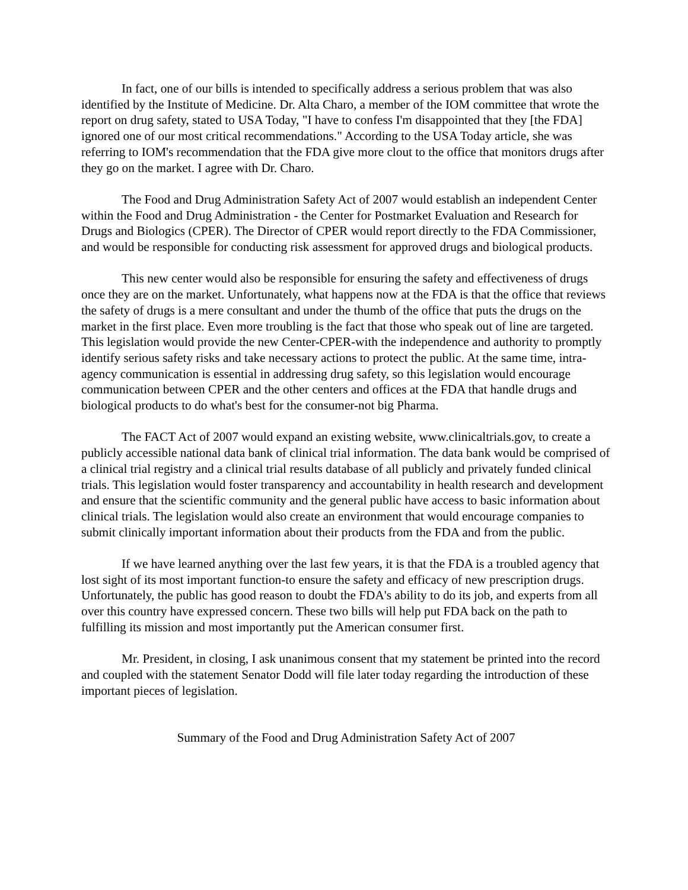In fact, one of our bills is intended to specifically address a serious problem that was also identified by the Institute of Medicine. Dr. Alta Charo, a member of the IOM committee that wrote the report on drug safety, stated to USA Today, "I have to confess I'm disappointed that they [the FDA] ignored one of our most critical recommendations." According to the USA Today article, she was referring to IOM's recommendation that the FDA give more clout to the office that monitors drugs after they go on the market. I agree with Dr. Charo.
The Food and Drug Administration Safety Act of 2007 would establish an independent Center within the Food and Drug Administration - the Center for Postmarket Evaluation and Research for Drugs and Biologics (CPER). The Director of CPER would report directly to the FDA Commissioner, and would be responsible for conducting risk assessment for approved drugs and biological products.
This new center would also be responsible for ensuring the safety and effectiveness of drugs once they are on the market. Unfortunately, what happens now at the FDA is that the office that reviews the safety of drugs is a mere consultant and under the thumb of the office that puts the drugs on the market in the first place. Even more troubling is the fact that those who speak out of line are targeted. This legislation would provide the new Center-CPER-with the independence and authority to promptly identify serious safety risks and take necessary actions to protect the public. At the same time, intra-agency communication is essential in addressing drug safety, so this legislation would encourage communication between CPER and the other centers and offices at the FDA that handle drugs and biological products to do what's best for the consumer-not big Pharma.
The FACT Act of 2007 would expand an existing website, www.clinicaltrials.gov, to create a publicly accessible national data bank of clinical trial information. The data bank would be comprised of a clinical trial registry and a clinical trial results database of all publicly and privately funded clinical trials. This legislation would foster transparency and accountability in health research and development and ensure that the scientific community and the general public have access to basic information about clinical trials. The legislation would also create an environment that would encourage companies to submit clinically important information about their products from the FDA and from the public.
If we have learned anything over the last few years, it is that the FDA is a troubled agency that lost sight of its most important function-to ensure the safety and efficacy of new prescription drugs. Unfortunately, the public has good reason to doubt the FDA's ability to do its job, and experts from all over this country have expressed concern. These two bills will help put FDA back on the path to fulfilling its mission and most importantly put the American consumer first.
Mr. President, in closing, I ask unanimous consent that my statement be printed into the record and coupled with the statement Senator Dodd will file later today regarding the introduction of these important pieces of legislation.
Summary of the Food and Drug Administration Safety Act of 2007